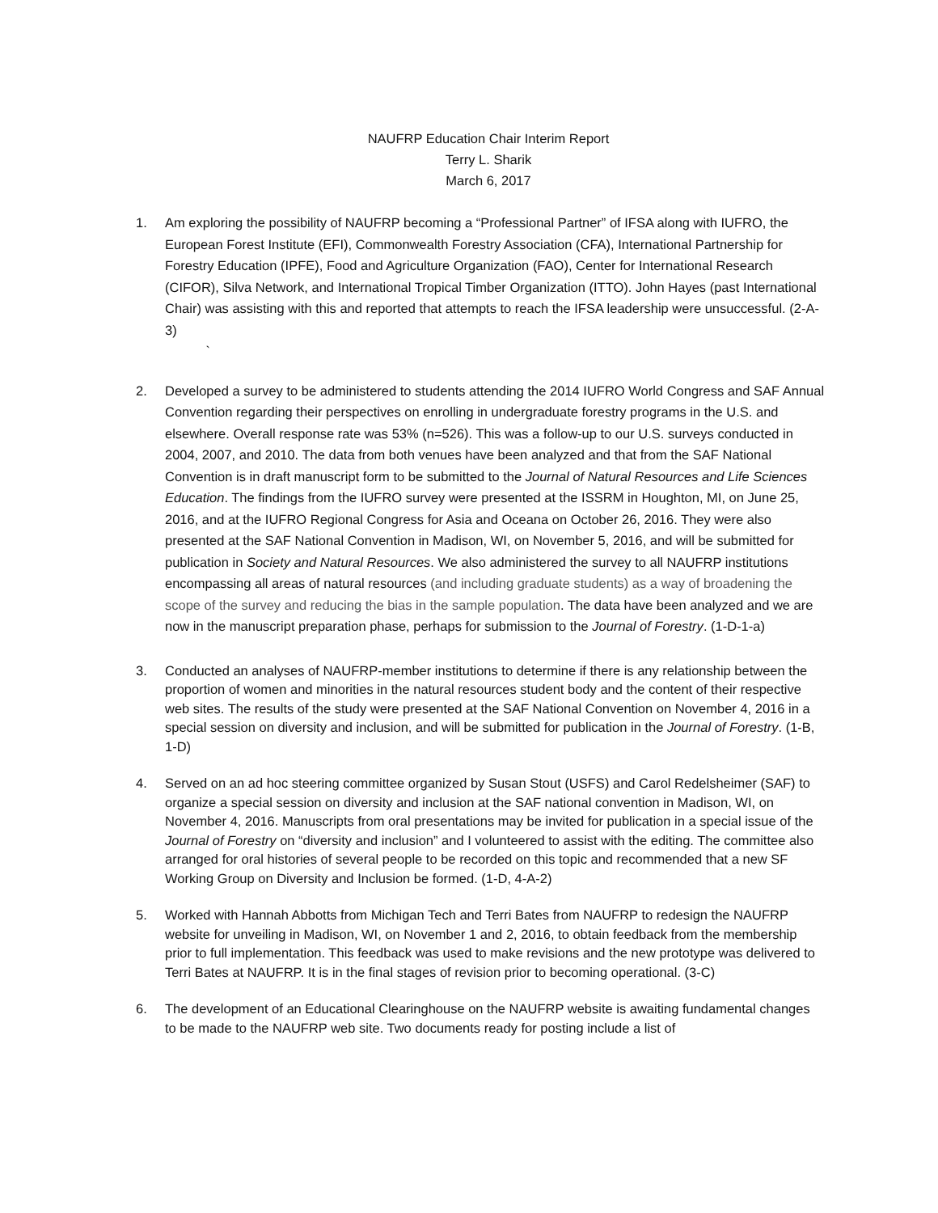NAUFRP Education Chair Interim Report
Terry L. Sharik
March 6, 2017
1. Am exploring the possibility of NAUFRP becoming a “Professional Partner” of IFSA along with IUFRO, the European Forest Institute (EFI), Commonwealth Forestry Association (CFA), International Partnership for Forestry Education (IPFE), Food and Agriculture Organization (FAO), Center for International Research (CIFOR), Silva Network, and International Tropical Timber Organization (ITTO). John Hayes (past International Chair) was assisting with this and reported that attempts to reach the IFSA leadership were unsuccessful. (2-A-3)
`
2. Developed a survey to be administered to students attending the 2014 IUFRO World Congress and SAF Annual Convention regarding their perspectives on enrolling in undergraduate forestry programs in the U.S. and elsewhere. Overall response rate was 53% (n=526). This was a follow-up to our U.S. surveys conducted in 2004, 2007, and 2010. The data from both venues have been analyzed and that from the SAF National Convention is in draft manuscript form to be submitted to the Journal of Natural Resources and Life Sciences Education. The findings from the IUFRO survey were presented at the ISSRM in Houghton, MI, on June 25, 2016, and at the IUFRO Regional Congress for Asia and Oceana on October 26, 2016. They were also presented at the SAF National Convention in Madison, WI, on November 5, 2016, and will be submitted for publication in Society and Natural Resources. We also administered the survey to all NAUFRP institutions encompassing all areas of natural resources (and including graduate students) as a way of broadening the scope of the survey and reducing the bias in the sample population. The data have been analyzed and we are now in the manuscript preparation phase, perhaps for submission to the Journal of Forestry. (1-D-1-a)
3. Conducted an analyses of NAUFRP-member institutions to determine if there is any relationship between the proportion of women and minorities in the natural resources student body and the content of their respective web sites. The results of the study were presented at the SAF National Convention on November 4, 2016 in a special session on diversity and inclusion, and will be submitted for publication in the Journal of Forestry. (1-B, 1-D)
4. Served on an ad hoc steering committee organized by Susan Stout (USFS) and Carol Redelsheimer (SAF) to organize a special session on diversity and inclusion at the SAF national convention in Madison, WI, on November 4, 2016. Manuscripts from oral presentations may be invited for publication in a special issue of the Journal of Forestry on “diversity and inclusion” and I volunteered to assist with the editing. The committee also arranged for oral histories of several people to be recorded on this topic and recommended that a new SF Working Group on Diversity and Inclusion be formed. (1-D, 4-A-2)
5. Worked with Hannah Abbotts from Michigan Tech and Terri Bates from NAUFRP to redesign the NAUFRP website for unveiling in Madison, WI, on November 1 and 2, 2016, to obtain feedback from the membership prior to full implementation. This feedback was used to make revisions and the new prototype was delivered to Terri Bates at NAUFRP. It is in the final stages of revision prior to becoming operational. (3-C)
6. The development of an Educational Clearinghouse on the NAUFRP website is awaiting fundamental changes to be made to the NAUFRP web site. Two documents ready for posting include a list of